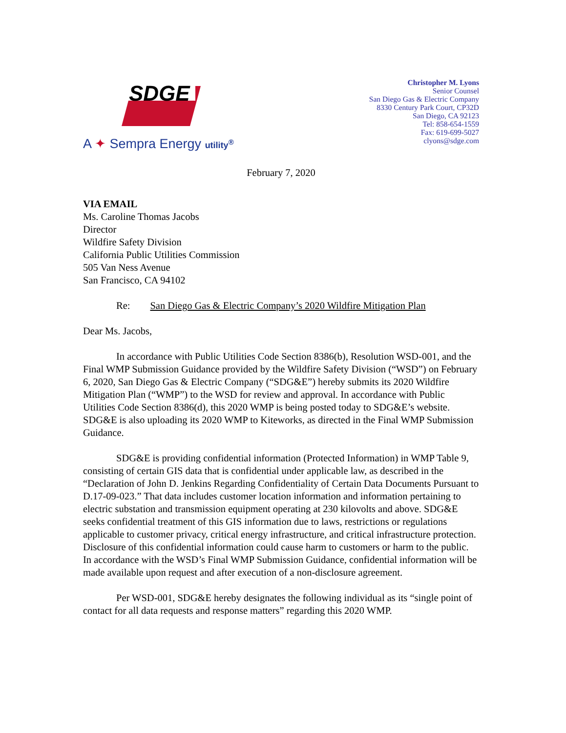SDGE
A ✦ Sempra Energy utility<sup>®</sup>
Christopher M. Lyons
Senior Counsel
San Diego Gas & Electric Company
8330 Century Park Court, CP32D
San Diego, CA 92123
Tel: 858-654-1559
Fax: 619-699-5027
clyons@sdge.com
February 7, 2020
VIA EMAIL
Ms. Caroline Thomas Jacobs
Director
Wildfire Safety Division
California Public Utilities Commission
505 Van Ness Avenue
San Francisco, CA 94102
Re: San Diego Gas & Electric Company’s 2020 Wildfire Mitigation Plan
Dear Ms. Jacobs,
In accordance with Public Utilities Code Section 8386(b), Resolution WSD-001, and the Final WMP Submission Guidance provided by the Wildfire Safety Division (“WSD”) on February 6, 2020, San Diego Gas & Electric Company (“SDG&E”) hereby submits its 2020 Wildfire Mitigation Plan (“WMP”) to the WSD for review and approval. In accordance with Public Utilities Code Section 8386(d), this 2020 WMP is being posted today to SDG&E’s website. SDG&E is also uploading its 2020 WMP to Kiteworks, as directed in the Final WMP Submission Guidance.
SDG&E is providing confidential information (Protected Information) in WMP Table 9, consisting of certain GIS data that is confidential under applicable law, as described in the “Declaration of John D. Jenkins Regarding Confidentiality of Certain Data Documents Pursuant to D.17-09-023.” That data includes customer location information and information pertaining to electric substation and transmission equipment operating at 230 kilovolts and above. SDG&E seeks confidential treatment of this GIS information due to laws, restrictions or regulations applicable to customer privacy, critical energy infrastructure, and critical infrastructure protection. Disclosure of this confidential information could cause harm to customers or harm to the public. In accordance with the WSD’s Final WMP Submission Guidance, confidential information will be made available upon request and after execution of a non-disclosure agreement.
Per WSD-001, SDG&E hereby designates the following individual as its “single point of contact for all data requests and response matters” regarding this 2020 WMP.